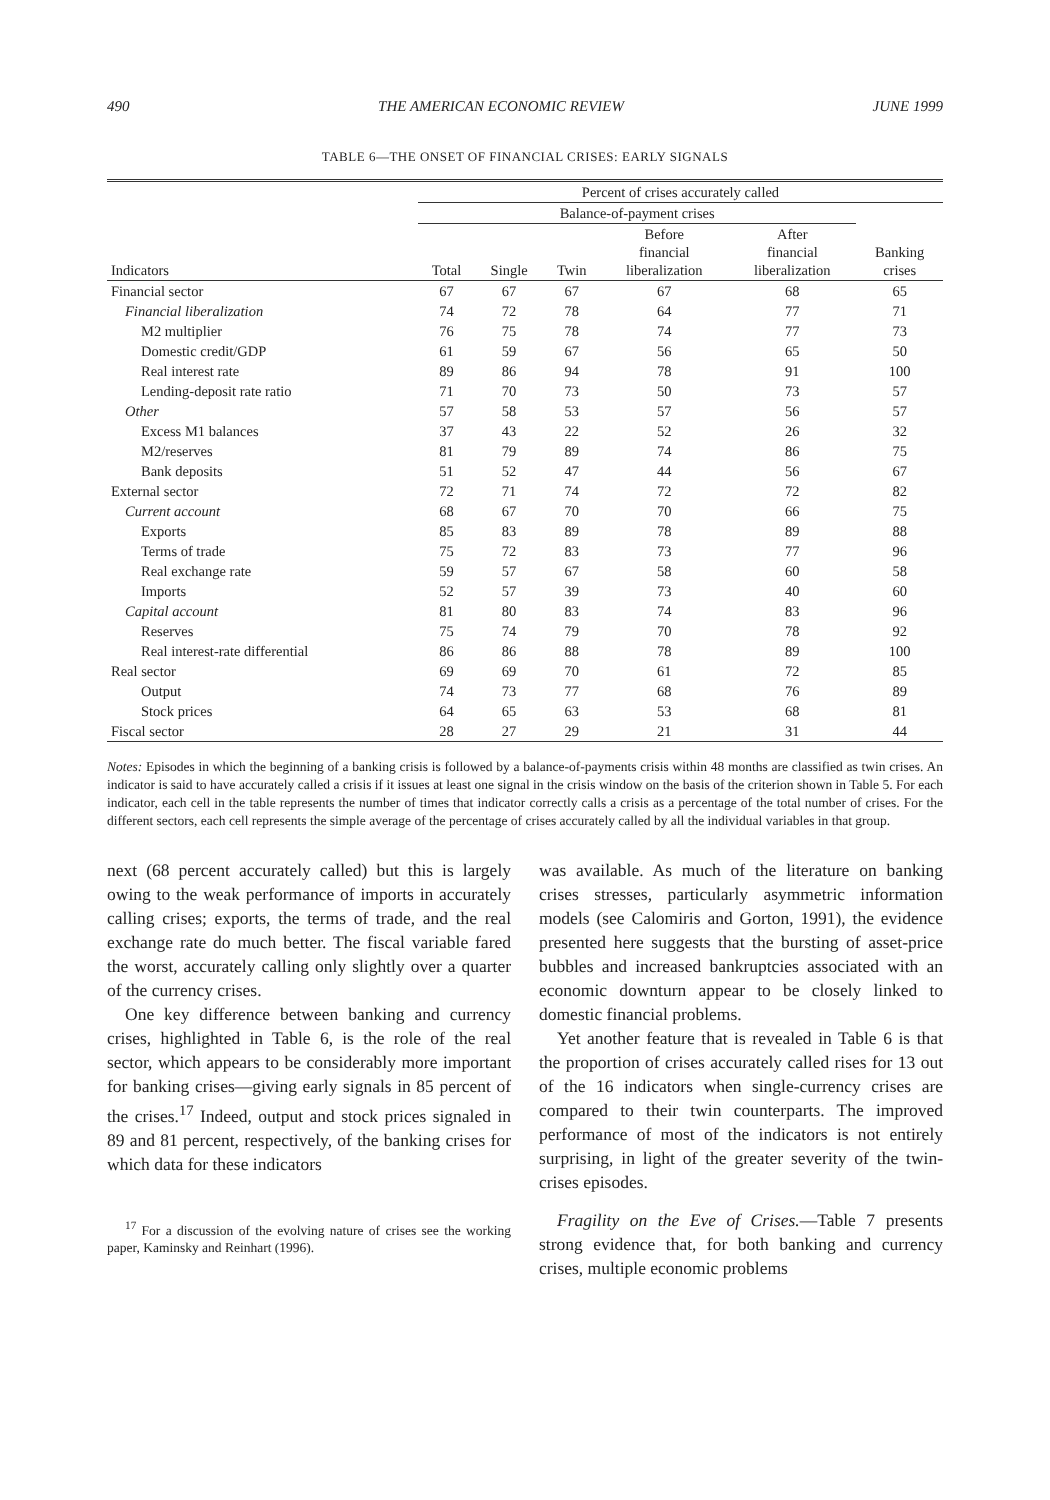490 THE AMERICAN ECONOMIC REVIEW JUNE 1999
TABLE 6—THE ONSET OF FINANCIAL CRISES: EARLY SIGNALS
| | Percent of crises accurately called | | | | | |
| --- | --- | --- | --- | --- | --- | --- |
| | Balance-of-payment crises | | | | | |
| Indicators | Total | Single | Twin | Before financial liberalization | After financial liberalization | Banking crises |
| Financial sector | 67 | 67 | 67 | 67 | 68 | 65 |
| Financial liberalization | 74 | 72 | 78 | 64 | 77 | 71 |
| M2 multiplier | 76 | 75 | 78 | 74 | 77 | 73 |
| Domestic credit/GDP | 61 | 59 | 67 | 56 | 65 | 50 |
| Real interest rate | 89 | 86 | 94 | 78 | 91 | 100 |
| Lending-deposit rate ratio | 71 | 70 | 73 | 50 | 73 | 57 |
| Other | 57 | 58 | 53 | 57 | 56 | 57 |
| Excess M1 balances | 37 | 43 | 22 | 52 | 26 | 32 |
| M2/reserves | 81 | 79 | 89 | 74 | 86 | 75 |
| Bank deposits | 51 | 52 | 47 | 44 | 56 | 67 |
| External sector | 72 | 71 | 74 | 72 | 72 | 82 |
| Current account | 68 | 67 | 70 | 70 | 66 | 75 |
| Exports | 85 | 83 | 89 | 78 | 89 | 88 |
| Terms of trade | 75 | 72 | 83 | 73 | 77 | 96 |
| Real exchange rate | 59 | 57 | 67 | 58 | 60 | 58 |
| Imports | 52 | 57 | 39 | 73 | 40 | 60 |
| Capital account | 81 | 80 | 83 | 74 | 83 | 96 |
| Reserves | 75 | 74 | 79 | 70 | 78 | 92 |
| Real interest-rate differential | 86 | 86 | 88 | 78 | 89 | 100 |
| Real sector | 69 | 69 | 70 | 61 | 72 | 85 |
| Output | 74 | 73 | 77 | 68 | 76 | 89 |
| Stock prices | 64 | 65 | 63 | 53 | 68 | 81 |
| Fiscal sector | 28 | 27 | 29 | 21 | 31 | 44 |
Notes: Episodes in which the beginning of a banking crisis is followed by a balance-of-payments crisis within 48 months are classified as twin crises. An indicator is said to have accurately called a crisis if it issues at least one signal in the crisis window on the basis of the criterion shown in Table 5. For each indicator, each cell in the table represents the number of times that indicator correctly calls a crisis as a percentage of the total number of crises. For the different sectors, each cell represents the simple average of the percentage of crises accurately called by all the individual variables in that group.
next (68 percent accurately called) but this is largely owing to the weak performance of imports in accurately calling crises; exports, the terms of trade, and the real exchange rate do much better. The fiscal variable fared the worst, accurately calling only slightly over a quarter of the currency crises.
One key difference between banking and currency crises, highlighted in Table 6, is the role of the real sector, which appears to be considerably more important for banking crises—giving early signals in 85 percent of the crises.<sup>17</sup> Indeed, output and stock prices signaled in 89 and 81 percent, respectively, of the banking crises for which data for these indicators
<sup>17</sup> For a discussion of the evolving nature of crises see the working paper, Kaminsky and Reinhart (1996).
was available. As much of the literature on banking crises stresses, particularly asymmetric information models (see Calomiris and Gorton, 1991), the evidence presented here suggests that the bursting of asset-price bubbles and increased bankruptcies associated with an economic downturn appear to be closely linked to domestic financial problems.
Yet another feature that is revealed in Table 6 is that the proportion of crises accurately called rises for 13 out of the 16 indicators when single-currency crises are compared to their twin counterparts. The improved performance of most of the indicators is not entirely surprising, in light of the greater severity of the twin-crises episodes.
Fragility on the Eve of Crises.—Table 7 presents strong evidence that, for both banking and currency crises, multiple economic problems